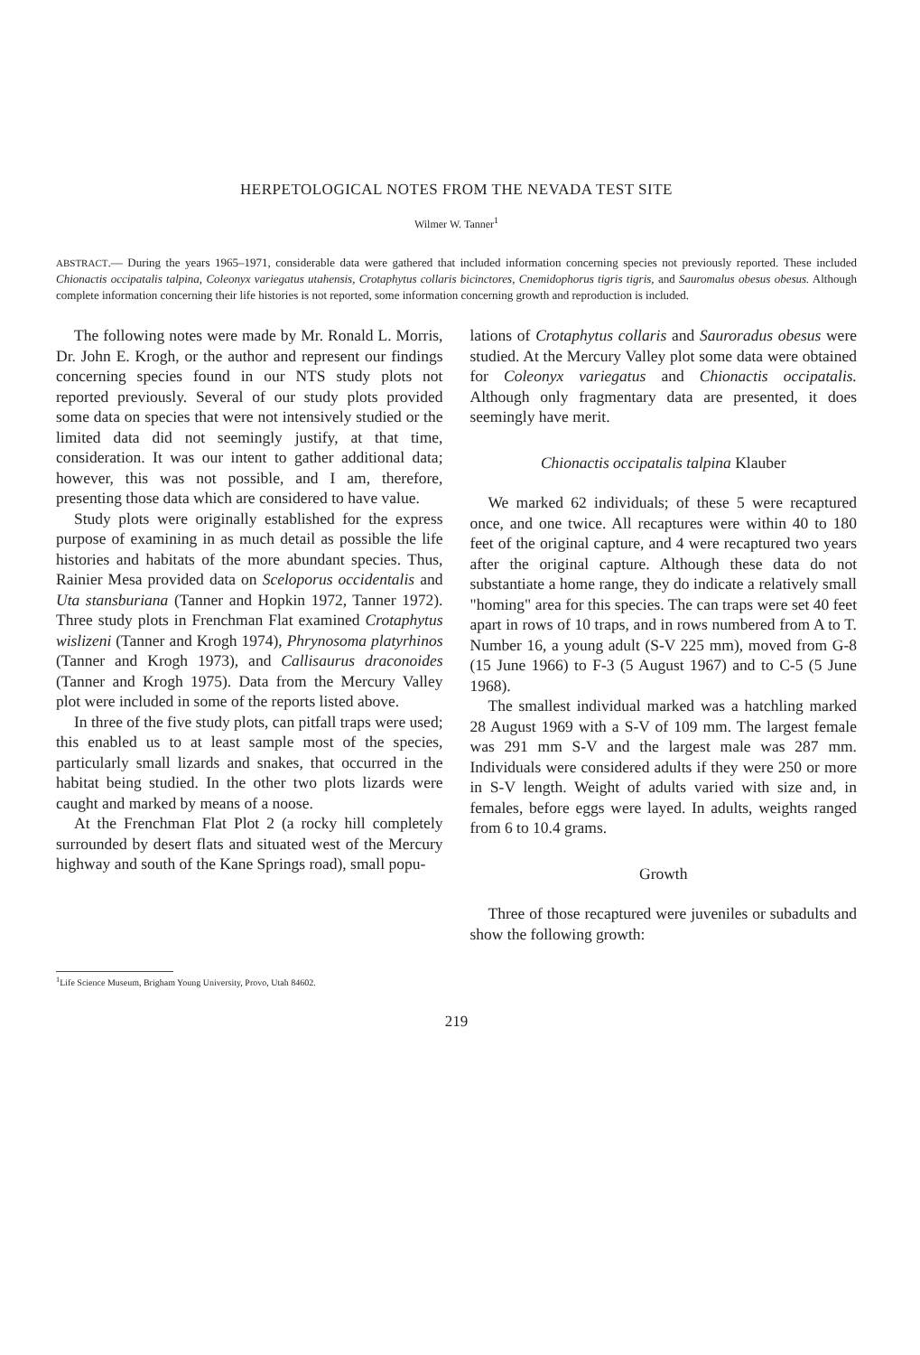HERPETOLOGICAL NOTES FROM THE NEVADA TEST SITE
Wilmer W. Tanner<sup>1</sup>
ABSTRACT.— During the years 1965–1971, considerable data were gathered that included information concerning species not previously reported. These included Chionactis occipatalis talpina, Coleonyx variegatus utahensis, Crotaphytus collaris bicinctores, Cnemidophorus tigris tigris, and Sauromalus obesus obesus. Although complete information concerning their life histories is not reported, some information concerning growth and reproduction is included.
The following notes were made by Mr. Ronald L. Morris, Dr. John E. Krogh, or the author and represent our findings concerning species found in our NTS study plots not reported previously. Several of our study plots provided some data on species that were not intensively studied or the limited data did not seemingly justify, at that time, consideration. It was our intent to gather additional data; however, this was not possible, and I am, therefore, presenting those data which are considered to have value.
Study plots were originally established for the express purpose of examining in as much detail as possible the life histories and habitats of the more abundant species. Thus, Rainier Mesa provided data on Sceloporus occidentalis and Uta stansburiana (Tanner and Hopkin 1972, Tanner 1972). Three study plots in Frenchman Flat examined Crotaphytus wislizeni (Tanner and Krogh 1974), Phrynosoma platyrhinos (Tanner and Krogh 1973), and Callisaurus draconoides (Tanner and Krogh 1975). Data from the Mercury Valley plot were included in some of the reports listed above.
In three of the five study plots, can pitfall traps were used; this enabled us to at least sample most of the species, particularly small lizards and snakes, that occurred in the habitat being studied. In the other two plots lizards were caught and marked by means of a noose.
At the Frenchman Flat Plot 2 (a rocky hill completely surrounded by desert flats and situated west of the Mercury highway and south of the Kane Springs road), small popu-
lations of Crotaphytus collaris and Sauroradus obesus were studied. At the Mercury Valley plot some data were obtained for Coleonyx variegatus and Chionactis occipatalis. Although only fragmentary data are presented, it does seemingly have merit.
Chionactis occipatalis talpina Klauber
We marked 62 individuals; of these 5 were recaptured once, and one twice. All recaptures were within 40 to 180 feet of the original capture, and 4 were recaptured two years after the original capture. Although these data do not substantiate a home range, they do indicate a relatively small "homing" area for this species. The can traps were set 40 feet apart in rows of 10 traps, and in rows numbered from A to T. Number 16, a young adult (S-V 225 mm), moved from G-8 (15 June 1966) to F-3 (5 August 1967) and to C-5 (5 June 1968).
The smallest individual marked was a hatchling marked 28 August 1969 with a S-V of 109 mm. The largest female was 291 mm S-V and the largest male was 287 mm. Individuals were considered adults if they were 250 or more in S-V length. Weight of adults varied with size and, in females, before eggs were layed. In adults, weights ranged from 6 to 10.4 grams.
Growth
Three of those recaptured were juveniles or subadults and show the following growth:
<sup>1</sup> Life Science Museum, Brigham Young University, Provo, Utah 84602.
219